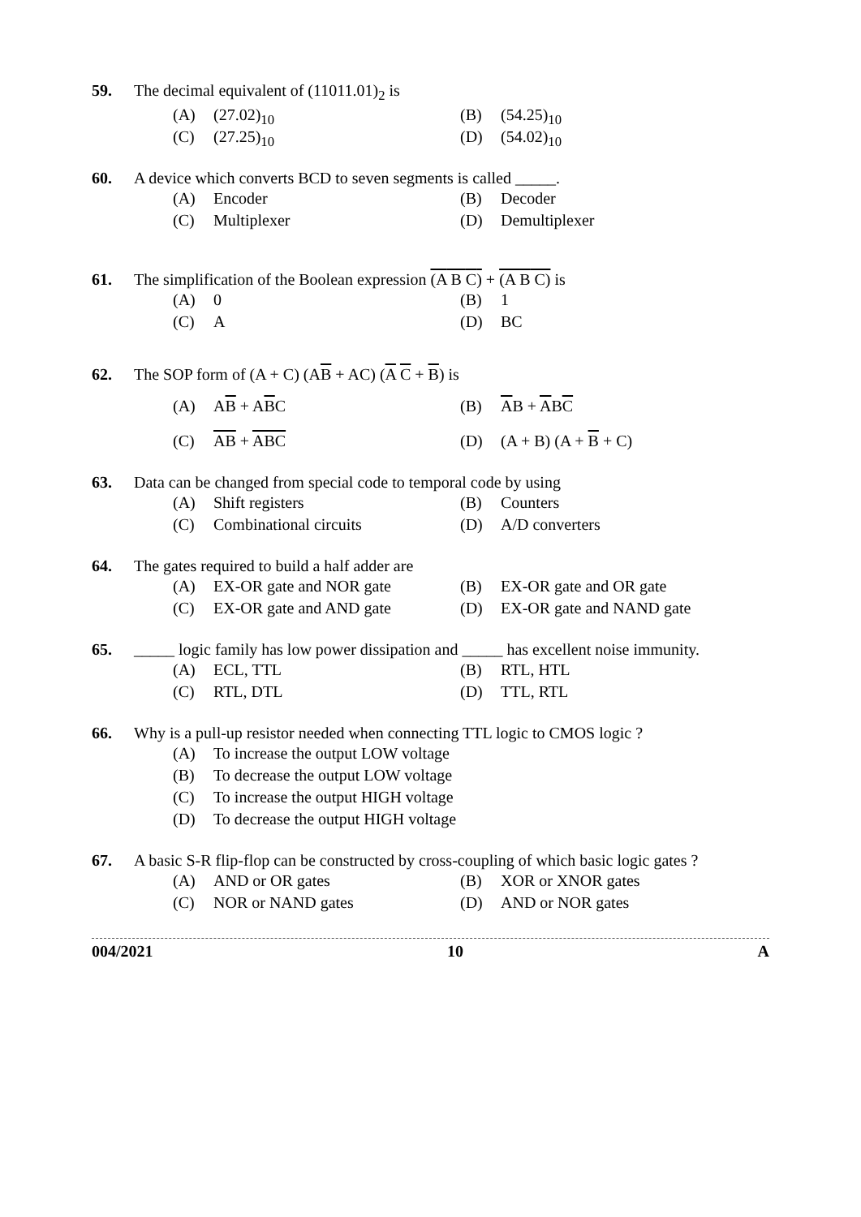59. The decimal equivalent of (11011.01)<sub>2</sub> is
(A) (27.02)<sub>10</sub> (B) (54.25)<sub>10</sub>
(C) (27.25)<sub>10</sub> (D) (54.02)<sub>10</sub>
60. A device which converts BCD to seven segments is called _____.
(A) Encoder (B) Decoder
(C) Multiplexer (D) Demultiplexer
61. The simplification of the Boolean expression (A B C) + (A B C) is
(A) 0 (B) 1
(C) A (D) BC
62. The SOP form of (A + C) (AB + AC) (A C + B) is
(A) AB + ABC (B) AB + ABC
(C) AB + ABC (D) (A + B) (A + B + C)
63. Data can be changed from special code to temporal code by using
(A) Shift registers (B) Counters
(C) Combinational circuits (D) A/D converters
64. The gates required to build a half adder are
(A) EX-OR gate and NOR gate (B) EX-OR gate and OR gate
(C) EX-OR gate and AND gate (D) EX-OR gate and NAND gate
65. _____ logic family has low power dissipation and _____ has excellent noise immunity.
(A) ECL, TTL (B) RTL, HTL
(C) RTL, DTL (D) TTL, RTL
66. Why is a pull-up resistor needed when connecting TTL logic to CMOS logic ?
(A) To increase the output LOW voltage
(B) To decrease the output LOW voltage
(C) To increase the output HIGH voltage
(D) To decrease the output HIGH voltage
67. A basic S-R flip-flop can be constructed by cross-coupling of which basic logic gates ?
(A) AND or OR gates (B) XOR or XNOR gates
(C) NOR or NAND gates (D) AND or NOR gates
004/2021 10 A